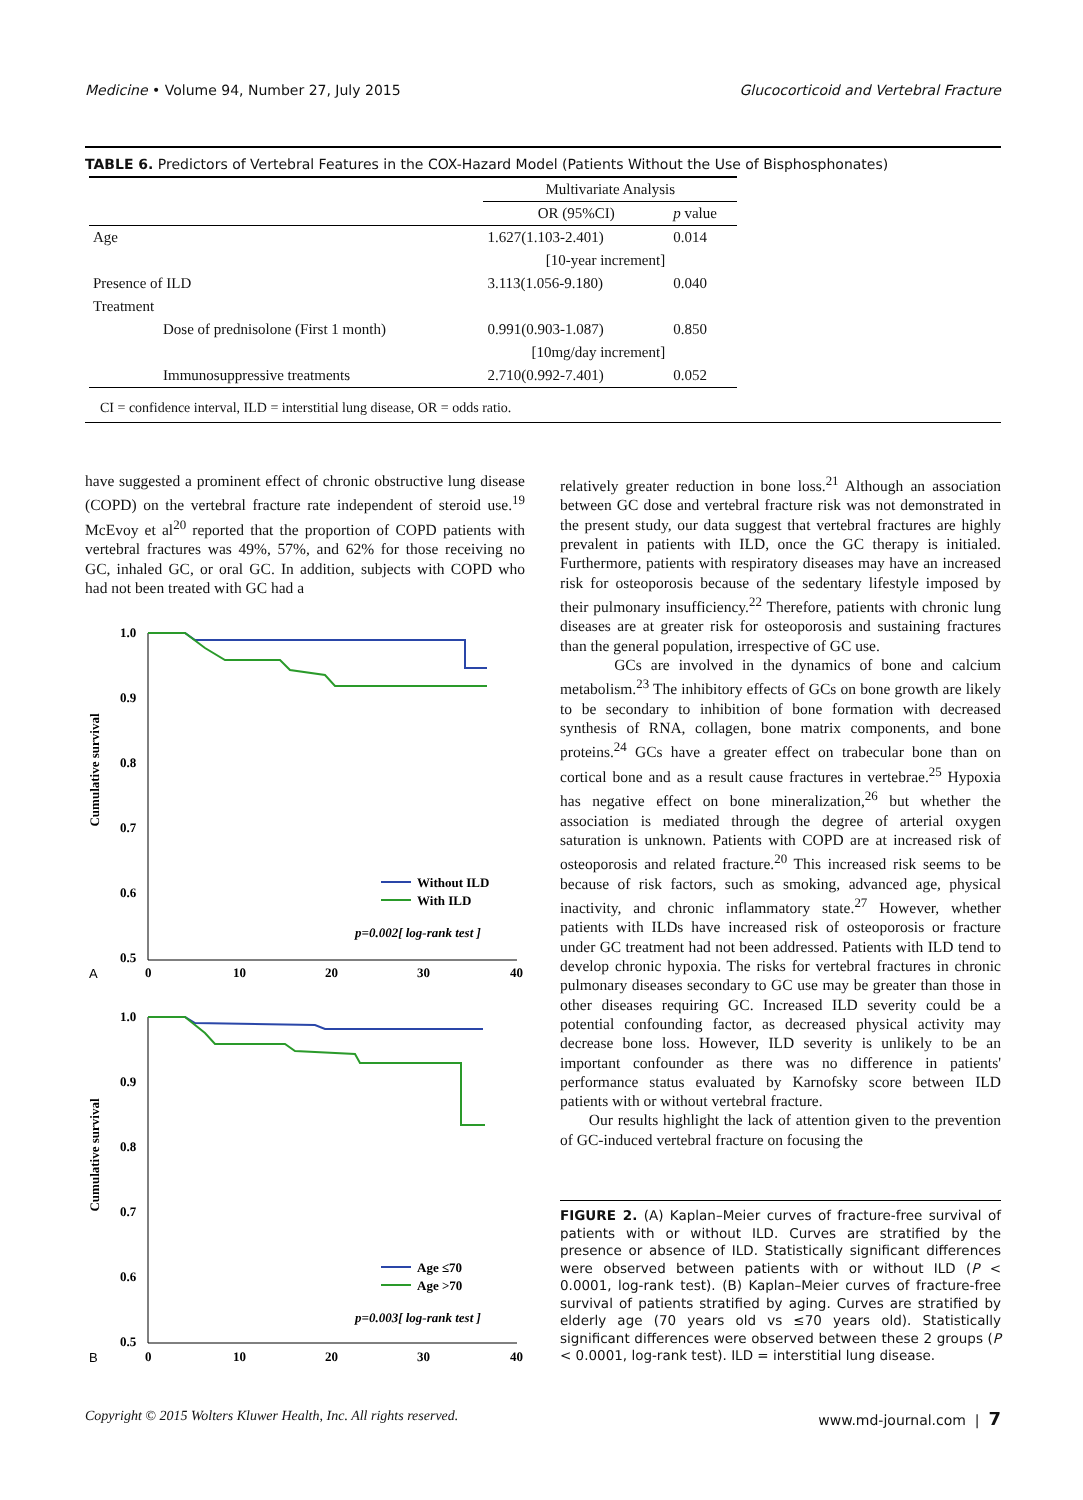Medicine • Volume 94, Number 27, July 2015 Glucocorticoid and Vertebral Fracture
TABLE 6. Predictors of Vertebral Features in the COX-Hazard Model (Patients Without the Use of Bisphosphonates)
| | Multivariate Analysis | |
| --- | --- | --- |
| | OR (95%CI) | p value |
| Age | 1.627(1.103-2.401) | 0.014 |
| | [10-year increment] | |
| Presence of ILD | 3.113(1.056-9.180) | 0.040 |
| Treatment | | |
| Dose of prednisolone (First 1 month) | 0.991(0.903-1.087) | 0.850 |
| | [10mg/day increment] | |
| Immunosuppressive treatments | 2.710(0.992-7.401) | 0.052 |
CI = confidence interval, ILD = interstitial lung disease, OR = odds ratio.
have suggested a prominent effect of chronic obstructive lung disease (COPD) on the vertebral fracture rate independent of steroid use.<sup>19</sup> McEvoy et al<sup>20</sup> reported that the proportion of COPD patients with vertebral fractures was 49%, 57%, and 62% for those receiving no GC, inhaled GC, or oral GC. In addition, subjects with COPD who had not been treated with GC had a
Cumulative survival
1.0
0.9
0.8
0.7
0.6
0.5
A
0
10
20
30
40
Without ILD
With ILD
p=0.002[ log-rank test ]
Cumulative survival
1.0
0.9
0.8
0.7
0.6
0.5
B
0
10
20
30
40
Age ≤70
Age >70
p=0.003[ log-rank test ]
relatively greater reduction in bone loss.<sup>21</sup> Although an association between GC dose and vertebral fracture risk was not demonstrated in the present study, our data suggest that vertebral fractures are highly prevalent in patients with ILD, once the GC therapy is initialed. Furthermore, patients with respiratory diseases may have an increased risk for osteoporosis because of the sedentary lifestyle imposed by their pulmonary insufficiency.<sup>22</sup> Therefore, patients with chronic lung diseases are at greater risk for osteoporosis and sustaining fractures than the general population, irrespective of GC use.
GCs are involved in the dynamics of bone and calcium metabolism.<sup>23</sup> The inhibitory effects of GCs on bone growth are likely to be secondary to inhibition of bone formation with decreased synthesis of RNA, collagen, bone matrix components, and bone proteins.<sup>24</sup> GCs have a greater effect on trabecular bone than on cortical bone and as a result cause fractures in vertebrae.<sup>25</sup> Hypoxia has negative effect on bone mineralization,<sup>26</sup> but whether the association is mediated through the degree of arterial oxygen saturation is unknown. Patients with COPD are at increased risk of osteoporosis and related fracture.<sup>20</sup> This increased risk seems to be because of risk factors, such as smoking, advanced age, physical inactivity, and chronic inflammatory state.<sup>27</sup> However, whether patients with ILDs have increased risk of osteoporosis or fracture under GC treatment had not been addressed. Patients with ILD tend to develop chronic hypoxia. The risks for vertebral fractures in chronic pulmonary diseases secondary to GC use may be greater than those in other diseases requiring GC. Increased ILD severity could be a potential confounding factor, as decreased physical activity may decrease bone loss. However, ILD severity is unlikely to be an important confounder as there was no difference in patients' performance status evaluated by Karnofsky score between ILD patients with or without vertebral fracture.
Our results highlight the lack of attention given to the prevention of GC-induced vertebral fracture on focusing the
FIGURE 2. (A) Kaplan–Meier curves of fracture-free survival of patients with or without ILD. Curves are stratified by the presence or absence of ILD. Statistically significant differences were observed between patients with or without ILD (P < 0.0001, log-rank test). (B) Kaplan–Meier curves of fracture-free survival of patients stratified by aging. Curves are stratified by elderly age (70 years old vs ≤70 years old). Statistically significant differences were observed between these 2 groups (P < 0.0001, log-rank test). ILD = interstitial lung disease.
Copyright © 2015 Wolters Kluwer Health, Inc. All rights reserved. www.md-journal.com | 7